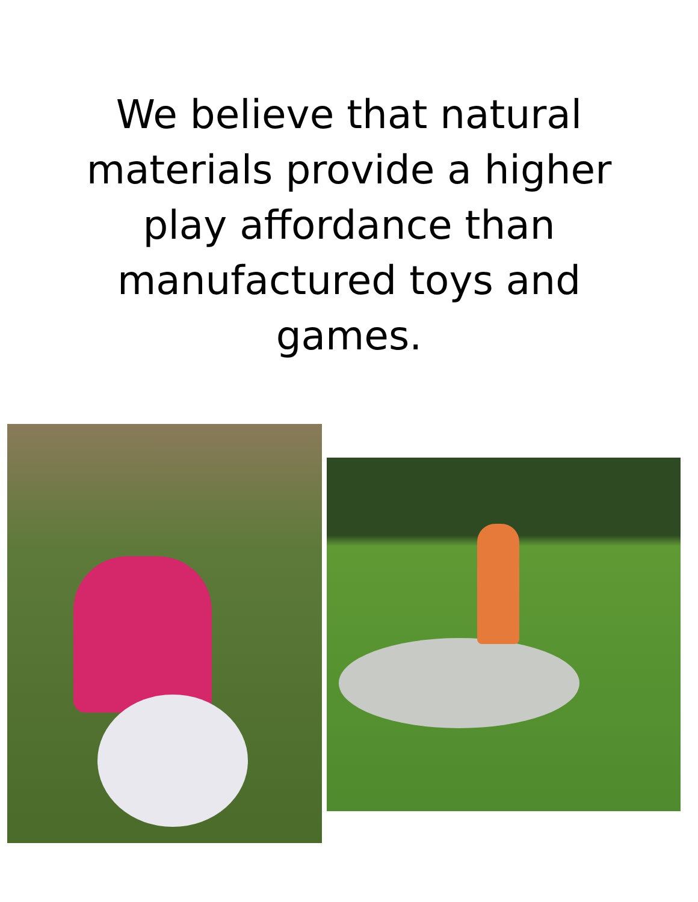We believe that natural materials provide a higher play affordance than manufactured toys and games.